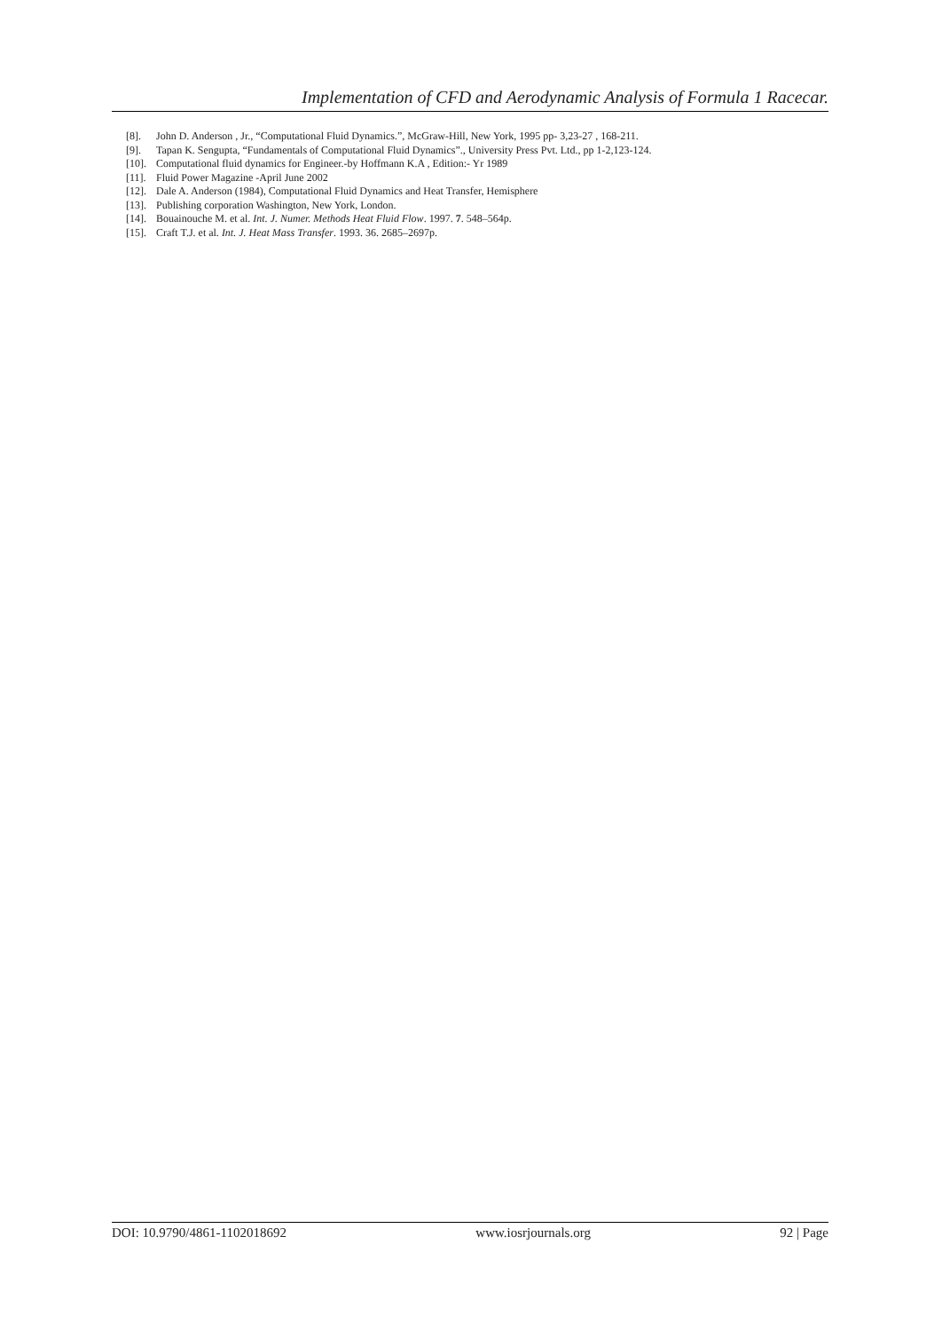Implementation of CFD and Aerodynamic Analysis of Formula 1 Racecar.
[8]. John D. Anderson , Jr., “Computational Fluid Dynamics.”, McGraw-Hill, New York, 1995 pp- 3,23-27 , 168-211.
[9]. Tapan K. Sengupta, “Fundamentals of Computational Fluid Dynamics”., University Press Pvt. Ltd., pp 1-2,123-124.
[10]. Computational fluid dynamics for Engineer.-by Hoffmann K.A , Edition:- Yr 1989
[11]. Fluid Power Magazine -April June 2002
[12]. Dale A. Anderson (1984), Computational Fluid Dynamics and Heat Transfer, Hemisphere
[13]. Publishing corporation Washington, New York, London.
[14]. Bouainouche M. et al. Int. J. Numer. Methods Heat Fluid Flow. 1997. 7. 548–564p.
[15]. Craft T.J. et al. Int. J. Heat Mass Transfer. 1993. 36. 2685–2697p.
DOI: 10.9790/4861-1102018692 www.iosrjournals.org 92 | Page